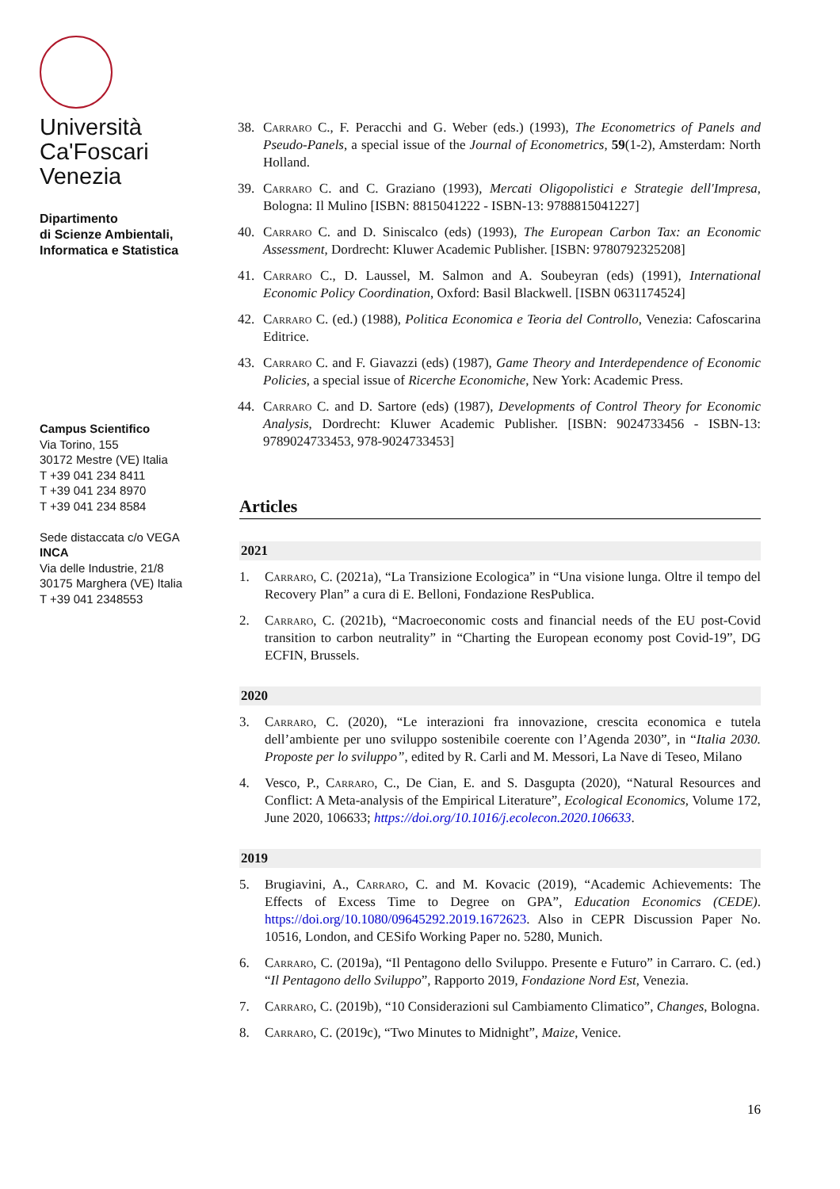Università
Ca'Foscari
Venezia
Dipartimento
di Scienze Ambientali,
Informatica e Statistica
Campus Scientifico
Via Torino, 155
30172 Mestre (VE) Italia
T +39 041 234 8411
T +39 041 234 8970
T +39 041 234 8584
Sede distaccata c/o VEGA
INCA
Via delle Industrie, 21/8
30175 Marghera (VE) Italia
T +39 041 2348553
38. Carraro C., F. Peracchi and G. Weber (eds.) (1993), The Econometrics of Panels and Pseudo-Panels, a special issue of the Journal of Econometrics, 59(1-2), Amsterdam: North Holland.
39. Carraro C. and C. Graziano (1993), Mercati Oligopolistici e Strategie dell'Impresa, Bologna: Il Mulino [ISBN: 8815041222 - ISBN-13: 9788815041227]
40. Carraro C. and D. Siniscalco (eds) (1993), The European Carbon Tax: an Economic Assessment, Dordrecht: Kluwer Academic Publisher. [ISBN: 9780792325208]
41. Carraro C., D. Laussel, M. Salmon and A. Soubeyran (eds) (1991), International Economic Policy Coordination, Oxford: Basil Blackwell. [ISBN 0631174524]
42. Carraro C. (ed.) (1988), Politica Economica e Teoria del Controllo, Venezia: Cafoscarina Editrice.
43. Carraro C. and F. Giavazzi (eds) (1987), Game Theory and Interdependence of Economic Policies, a special issue of Ricerche Economiche, New York: Academic Press.
44. Carraro C. and D. Sartore (eds) (1987), Developments of Control Theory for Economic Analysis, Dordrecht: Kluwer Academic Publisher. [ISBN: 9024733456 - ISBN-13: 9789024733453, 978-9024733453]
Articles
2021
1. Carraro, C. (2021a), “La Transizione Ecologica” in “Una visione lunga. Oltre il tempo del Recovery Plan” a cura di E. Belloni, Fondazione ResPublica.
2. Carraro, C. (2021b), “Macroeconomic costs and financial needs of the EU post-Covid transition to carbon neutrality” in “Charting the European economy post Covid-19”, DG ECFIN, Brussels.
2020
3. Carraro, C. (2020), “Le interazioni fra innovazione, crescita economica e tutela dell’ambiente per uno sviluppo sostenibile coerente con l’Agenda 2030”, in “Italia 2030. Proposte per lo sviluppo”, edited by R. Carli and M. Messori, La Nave di Teseo, Milano
4. Vesco, P., Carraro, C., De Cian, E. and S. Dasgupta (2020), “Natural Resources and Conflict: A Meta-analysis of the Empirical Literature”, Ecological Economics, Volume 172, June 2020, 106633; https://doi.org/10.1016/j.ecolecon.2020.106633.
2019
5. Brugiavini, A., Carraro, C. and M. Kovacic (2019), “Academic Achievements: The Effects of Excess Time to Degree on GPA”, Education Economics (CEDE). https://doi.org/10.1080/09645292.2019.1672623. Also in CEPR Discussion Paper No. 10516, London, and CESifo Working Paper no. 5280, Munich.
6. Carraro, C. (2019a), “Il Pentagono dello Sviluppo. Presente e Futuro” in Carraro. C. (ed.) “Il Pentagono dello Sviluppo”, Rapporto 2019, Fondazione Nord Est, Venezia.
7. Carraro, C. (2019b), “10 Considerazioni sul Cambiamento Climatico”, Changes, Bologna.
8. Carraro, C. (2019c), “Two Minutes to Midnight”, Maize, Venice.
16